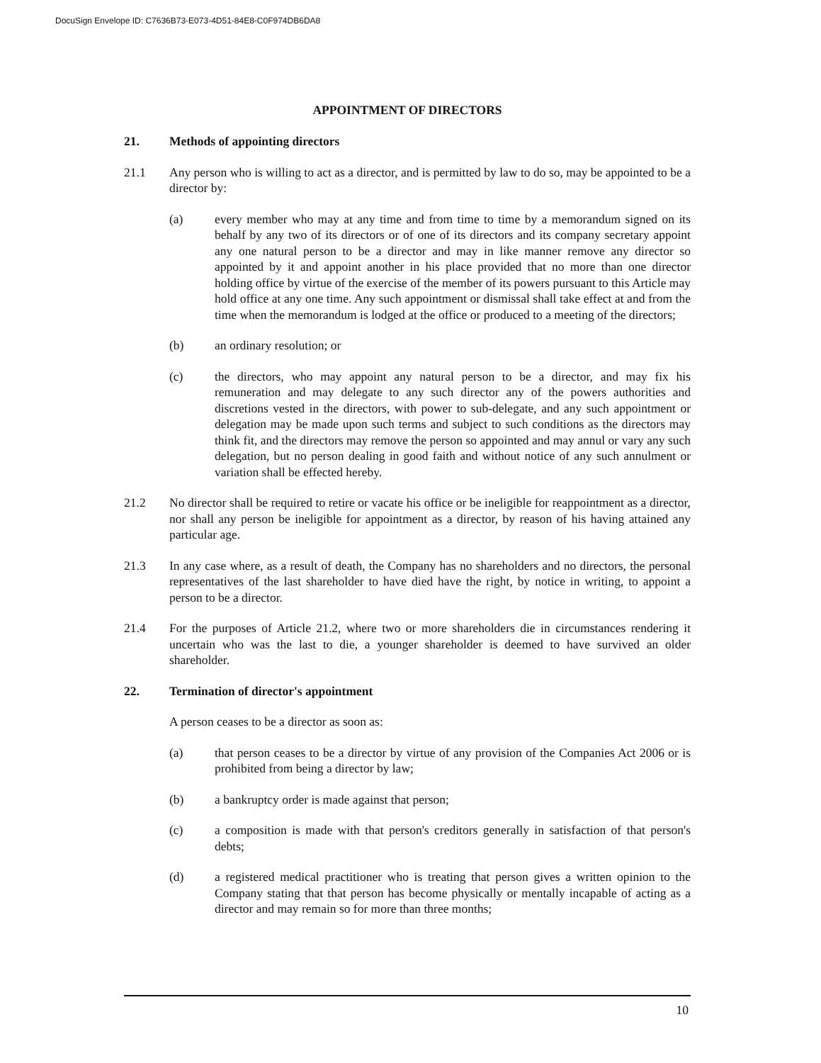DocuSign Envelope ID: C7636B73-E073-4D51-84E8-C0F974DB6DA8
APPOINTMENT OF DIRECTORS
21. Methods of appointing directors
21.1 Any person who is willing to act as a director, and is permitted by law to do so, may be appointed to be a director by:
(a) every member who may at any time and from time to time by a memorandum signed on its behalf by any two of its directors or of one of its directors and its company secretary appoint any one natural person to be a director and may in like manner remove any director so appointed by it and appoint another in his place provided that no more than one director holding office by virtue of the exercise of the member of its powers pursuant to this Article may hold office at any one time. Any such appointment or dismissal shall take effect at and from the time when the memorandum is lodged at the office or produced to a meeting of the directors;
(b) an ordinary resolution; or
(c) the directors, who may appoint any natural person to be a director, and may fix his remuneration and may delegate to any such director any of the powers authorities and discretions vested in the directors, with power to sub-delegate, and any such appointment or delegation may be made upon such terms and subject to such conditions as the directors may think fit, and the directors may remove the person so appointed and may annul or vary any such delegation, but no person dealing in good faith and without notice of any such annulment or variation shall be effected hereby.
21.2 No director shall be required to retire or vacate his office or be ineligible for reappointment as a director, nor shall any person be ineligible for appointment as a director, by reason of his having attained any particular age.
21.3 In any case where, as a result of death, the Company has no shareholders and no directors, the personal representatives of the last shareholder to have died have the right, by notice in writing, to appoint a person to be a director.
21.4 For the purposes of Article 21.2, where two or more shareholders die in circumstances rendering it uncertain who was the last to die, a younger shareholder is deemed to have survived an older shareholder.
22. Termination of director's appointment
A person ceases to be a director as soon as:
(a) that person ceases to be a director by virtue of any provision of the Companies Act 2006 or is prohibited from being a director by law;
(b) a bankruptcy order is made against that person;
(c) a composition is made with that person's creditors generally in satisfaction of that person's debts;
(d) a registered medical practitioner who is treating that person gives a written opinion to the Company stating that that person has become physically or mentally incapable of acting as a director and may remain so for more than three months;
10